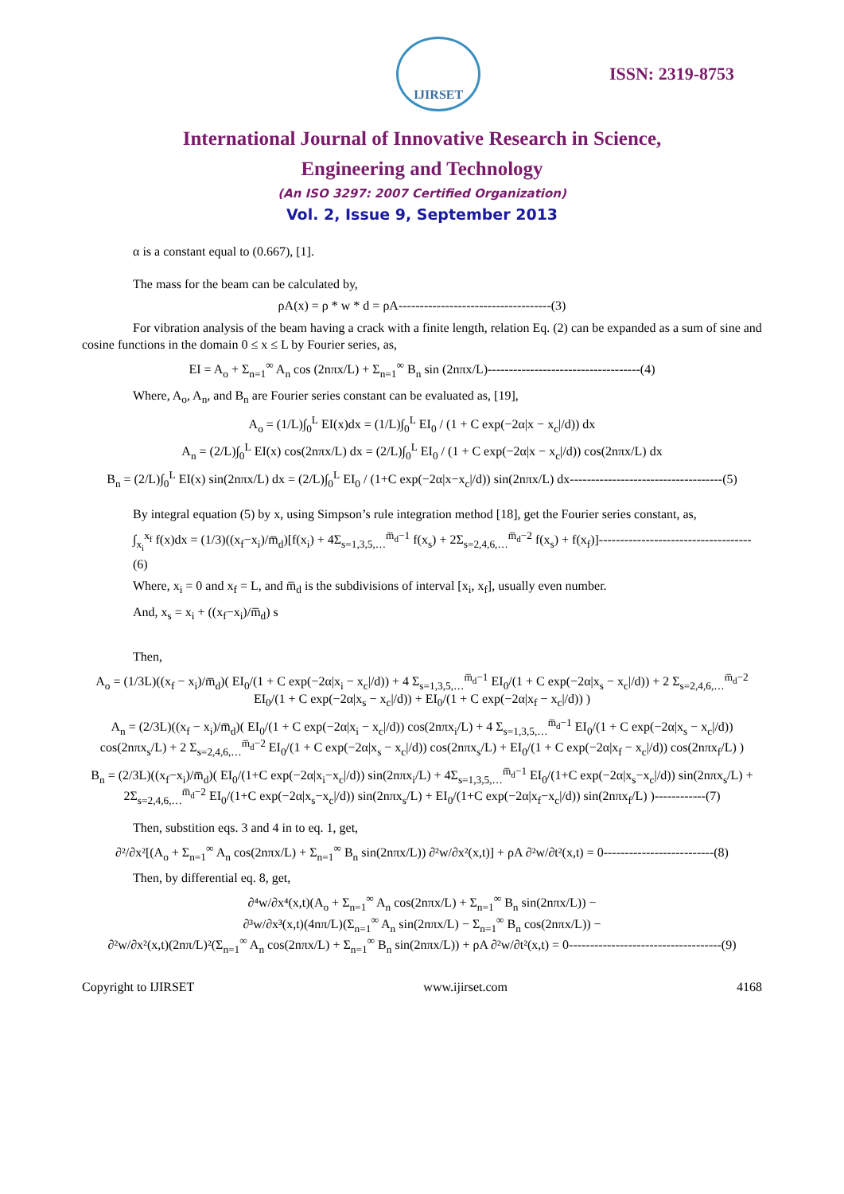IJIRSET
ISSN: 2319-8753
International Journal of Innovative Research in Science,
Engineering and Technology
(An ISO 3297: 2007 Certified Organization)
Vol. 2, Issue 9, September 2013
α is a constant equal to (0.667), [1].
The mass for the beam can be calculated by,
ρA(x) = ρ * w * d = ρA------------------------------------(3)
For vibration analysis of the beam having a crack with a finite length, relation Eq. (2) can be expanded as a sum of sine and cosine functions in the domain 0 ≤ x ≤ L by Fourier series, as,
EI = A<sub>o</sub> + Σ<sub>n=1</sub><sup>∞</sup> A<sub>n</sub> cos (2nπx/L) + Σ<sub>n=1</sub><sup>∞</sup> B<sub>n</sub> sin (2nπx/L)------------------------------------(4)
Where, A<sub>o</sub>, A<sub>n</sub>, and B<sub>n</sub> are Fourier series constant can be evaluated as, [19],
A<sub>o</sub> = (1/L)∫<sub>0</sub><sup>L</sup> EI(x)dx = (1/L)∫<sub>0</sub><sup>L</sup> EI<sub>0</sub> / (1 + C exp(−2α|x − x<sub>c</sub>|/d)) dx
A<sub>n</sub> = (2/L)∫<sub>0</sub><sup>L</sup> EI(x) cos(2nπx/L) dx = (2/L)∫<sub>0</sub><sup>L</sup> EI<sub>0</sub> / (1 + C exp(−2α|x − x<sub>c</sub>|/d)) cos(2nπx/L) dx
B<sub>n</sub> = (2/L)∫<sub>0</sub><sup>L</sup> EI(x) sin(2nπx/L) dx = (2/L)∫<sub>0</sub><sup>L</sup> EI<sub>0</sub> / (1+C exp(−2α|x−x<sub>c</sub>|/d)) sin(2nπx/L) dx------------------------------------(5)
By integral equation (5) by x, using Simpson’s rule integration method [18], get the Fourier series constant, as,
∫<sub>x<sub>i</sub></sub><sup>x<sub>f</sub></sup> f(x)dx = (1/3)((x<sub>f</sub>−x<sub>i</sub>)/m̅<sub>d</sub>)[f(x<sub>i</sub>) + 4Σ<sub>s=1,3,5,…</sub><sup>m̅<sub>d</sub>−1</sup> f(x<sub>s</sub>) + 2Σ<sub>s=2,4,6,…</sub><sup>m̅<sub>d</sub>−2</sup> f(x<sub>s</sub>) + f(x<sub>f</sub>)]------------------------------------(6)
Where, x<sub>i</sub> = 0 and x<sub>f</sub> = L, and m̅<sub>d</sub> is the subdivisions of interval [x<sub>i</sub>, x<sub>f</sub>], usually even number.
And, x<sub>s</sub> = x<sub>i</sub> + ((x<sub>f</sub>−x<sub>i</sub>)/m̅<sub>d</sub>) s
Then,
A<sub>o</sub> = (1/3L)((x<sub>f</sub> − x<sub>i</sub>)/m̅<sub>d</sub>)( EI<sub>0</sub>/(1 + C exp(−2α|x<sub>i</sub> − x<sub>c</sub>|/d)) + 4 Σ<sub>s=1,3,5,…</sub><sup>m̅<sub>d</sub>−1</sup> EI<sub>0</sub>/(1 + C exp(−2α|x<sub>s</sub> − x<sub>c</sub>|/d)) + 2 Σ<sub>s=2,4,6,…</sub><sup>m̅<sub>d</sub>−2</sup> EI<sub>0</sub>/(1 + C exp(−2α|x<sub>s</sub> − x<sub>c</sub>|/d)) + EI<sub>0</sub>/(1 + C exp(−2α|x<sub>f</sub> − x<sub>c</sub>|/d)) )
A<sub>n</sub> = (2/3L)((x<sub>f</sub> − x<sub>i</sub>)/m̅<sub>d</sub>)( EI<sub>0</sub>/(1 + C exp(−2α|x<sub>i</sub> − x<sub>c</sub>|/d)) cos(2nπx<sub>i</sub>/L) + 4 Σ<sub>s=1,3,5,…</sub><sup>m̅<sub>d</sub>−1</sup> EI<sub>0</sub>/(1 + C exp(−2α|x<sub>s</sub> − x<sub>c</sub>|/d)) cos(2nπx<sub>s</sub>/L) + 2 Σ<sub>s=2,4,6,…</sub><sup>m̅<sub>d</sub>−2</sup> EI<sub>0</sub>/(1 + C exp(−2α|x<sub>s</sub> − x<sub>c</sub>|/d)) cos(2nπx<sub>s</sub>/L) + EI<sub>0</sub>/(1 + C exp(−2α|x<sub>f</sub> − x<sub>c</sub>|/d)) cos(2nπx<sub>f</sub>/L) )
B<sub>n</sub> = (2/3L)((x<sub>f</sub>−x<sub>i</sub>)/m̅<sub>d</sub>)( EI<sub>0</sub>/(1+C exp(−2α|x<sub>i</sub>−x<sub>c</sub>|/d)) sin(2nπx<sub>i</sub>/L) + 4Σ<sub>s=1,3,5,…</sub><sup>m̅<sub>d</sub>−1</sup> EI<sub>0</sub>/(1+C exp(−2α|x<sub>s</sub>−x<sub>c</sub>|/d)) sin(2nπx<sub>s</sub>/L) + 2Σ<sub>s=2,4,6,…</sub><sup>m̅<sub>d</sub>−2</sup> EI<sub>0</sub>/(1+C exp(−2α|x<sub>s</sub>−x<sub>c</sub>|/d)) sin(2nπx<sub>s</sub>/L) + EI<sub>0</sub>/(1+C exp(−2α|x<sub>f</sub>−x<sub>c</sub>|/d)) sin(2nπx<sub>f</sub>/L) )------------(7)
Then, substition eqs. 3 and 4 in to eq. 1, get,
∂²/∂x²[(A<sub>o</sub> + Σ<sub>n=1</sub><sup>∞</sup> A<sub>n</sub> cos(2nπx/L) + Σ<sub>n=1</sub><sup>∞</sup> B<sub>n</sub> sin(2nπx/L)) ∂²w/∂x²(x,t)] + ρA ∂²w/∂t²(x,t) = 0--------------------------(8)
Then, by differential eq. 8, get,
∂⁴w/∂x⁴(x,t)(A<sub>o</sub> + Σ<sub>n=1</sub><sup>∞</sup> A<sub>n</sub> cos(2nπx/L) + Σ<sub>n=1</sub><sup>∞</sup> B<sub>n</sub> sin(2nπx/L)) −
∂³w/∂x³(x,t)(4nπ/L)(Σ<sub>n=1</sub><sup>∞</sup> A<sub>n</sub> sin(2nπx/L) − Σ<sub>n=1</sub><sup>∞</sup> B<sub>n</sub> cos(2nπx/L)) −
∂²w/∂x²(x,t)(2nπ/L)²(Σ<sub>n=1</sub><sup>∞</sup> A<sub>n</sub> cos(2nπx/L) + Σ<sub>n=1</sub><sup>∞</sup> B<sub>n</sub> sin(2nπx/L)) + ρA ∂²w/∂t²(x,t) = 0------------------------------------(9)
Copyright to IJIRSET www.ijirset.com 4168